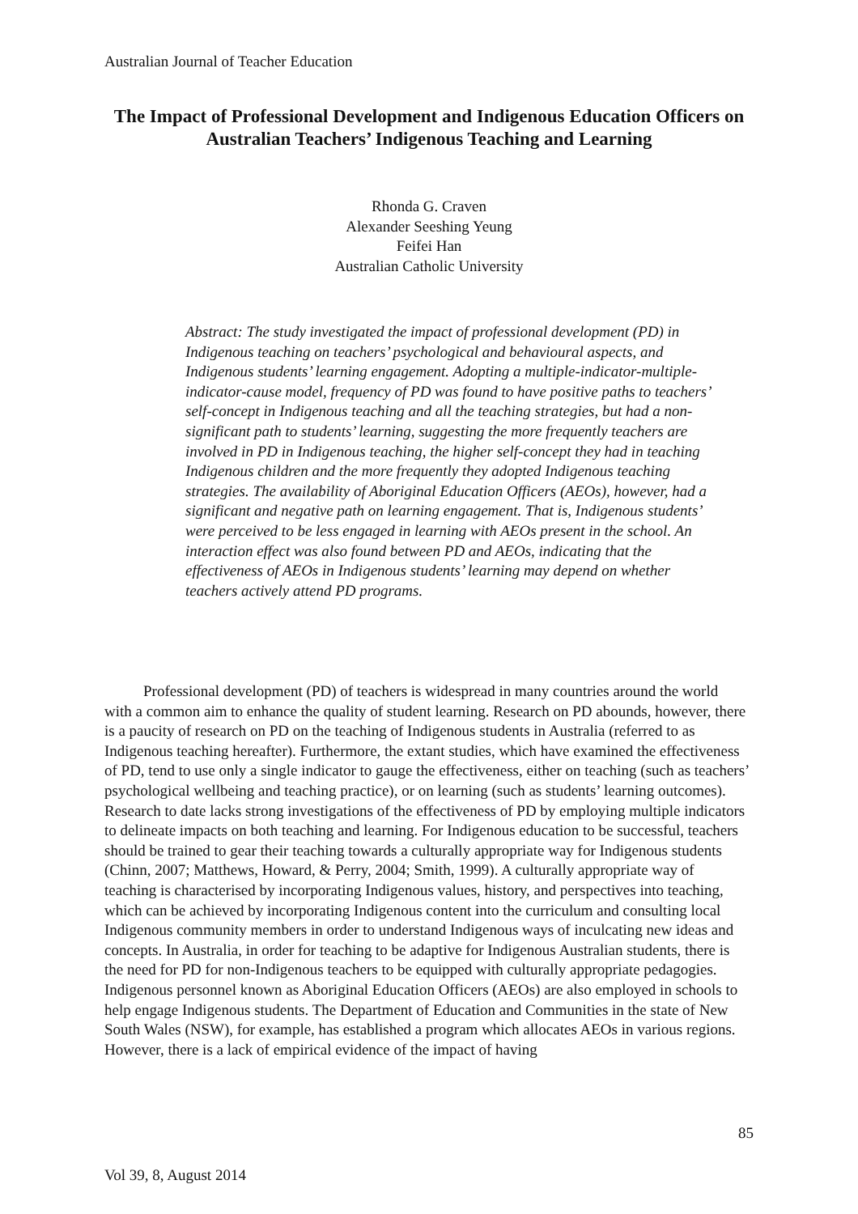Australian Journal of Teacher Education
The Impact of Professional Development and Indigenous Education Officers on Australian Teachers’ Indigenous Teaching and Learning
Rhonda G. Craven
Alexander Seeshing Yeung
Feifei Han
Australian Catholic University
Abstract: The study investigated the impact of professional development (PD) in Indigenous teaching on teachers’ psychological and behavioural aspects, and Indigenous students’ learning engagement. Adopting a multiple-indicator-multiple-indicator-cause model, frequency of PD was found to have positive paths to teachers’ self-concept in Indigenous teaching and all the teaching strategies, but had a non-significant path to students’ learning, suggesting the more frequently teachers are involved in PD in Indigenous teaching, the higher self-concept they had in teaching Indigenous children and the more frequently they adopted Indigenous teaching strategies. The availability of Aboriginal Education Officers (AEOs), however, had a significant and negative path on learning engagement. That is, Indigenous students’ were perceived to be less engaged in learning with AEOs present in the school. An interaction effect was also found between PD and AEOs, indicating that the effectiveness of AEOs in Indigenous students’ learning may depend on whether teachers actively attend PD programs.
Professional development (PD) of teachers is widespread in many countries around the world with a common aim to enhance the quality of student learning. Research on PD abounds, however, there is a paucity of research on PD on the teaching of Indigenous students in Australia (referred to as Indigenous teaching hereafter). Furthermore, the extant studies, which have examined the effectiveness of PD, tend to use only a single indicator to gauge the effectiveness, either on teaching (such as teachers’ psychological wellbeing and teaching practice), or on learning (such as students’ learning outcomes). Research to date lacks strong investigations of the effectiveness of PD by employing multiple indicators to delineate impacts on both teaching and learning. For Indigenous education to be successful, teachers should be trained to gear their teaching towards a culturally appropriate way for Indigenous students (Chinn, 2007; Matthews, Howard, & Perry, 2004; Smith, 1999). A culturally appropriate way of teaching is characterised by incorporating Indigenous values, history, and perspectives into teaching, which can be achieved by incorporating Indigenous content into the curriculum and consulting local Indigenous community members in order to understand Indigenous ways of inculcating new ideas and concepts. In Australia, in order for teaching to be adaptive for Indigenous Australian students, there is the need for PD for non-Indigenous teachers to be equipped with culturally appropriate pedagogies. Indigenous personnel known as Aboriginal Education Officers (AEOs) are also employed in schools to help engage Indigenous students. The Department of Education and Communities in the state of New South Wales (NSW), for example, has established a program which allocates AEOs in various regions. However, there is a lack of empirical evidence of the impact of having
85
Vol 39, 8, August 2014